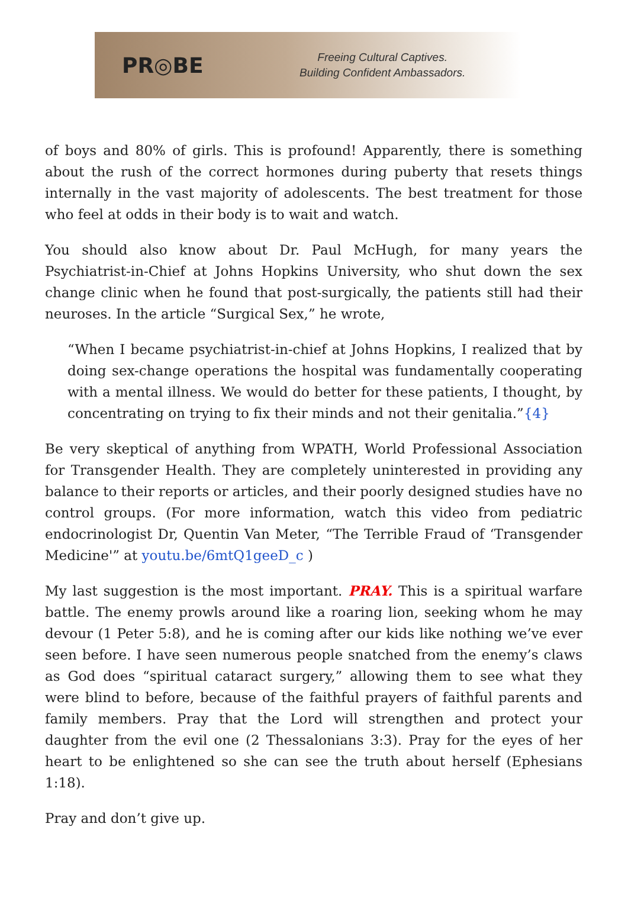PR◎BE
Freeing Cultural Captives.
Building Confident Ambassadors.
of boys and 80% of girls. This is profound! Apparently, there is something about the rush of the correct hormones during puberty that resets things internally in the vast majority of adolescents. The best treatment for those who feel at odds in their body is to wait and watch.
You should also know about Dr. Paul McHugh, for many years the Psychiatrist-in-Chief at Johns Hopkins University, who shut down the sex change clinic when he found that post-surgically, the patients still had their neuroses. In the article “Surgical Sex,” he wrote,
“When I became psychiatrist-in-chief at Johns Hopkins, I realized that by doing sex-change operations the hospital was fundamentally cooperating with a mental illness. We would do better for these patients, I thought, by concentrating on trying to fix their minds and not their genitalia.”{4}
Be very skeptical of anything from WPATH, World Professional Association for Transgender Health. They are completely uninterested in providing any balance to their reports or articles, and their poorly designed studies have no control groups. (For more information, watch this video from pediatric endocrinologist Dr, Quentin Van Meter, “The Terrible Fraud of ‘Transgender Medicine'” at youtu.be/6mtQ1geeD_c )
My last suggestion is the most important. PRAY. This is a spiritual warfare battle. The enemy prowls around like a roaring lion, seeking whom he may devour (1 Peter 5:8), and he is coming after our kids like nothing we’ve ever seen before. I have seen numerous people snatched from the enemy’s claws as God does “spiritual cataract surgery,” allowing them to see what they were blind to before, because of the faithful prayers of faithful parents and family members. Pray that the Lord will strengthen and protect your daughter from the evil one (2 Thessalonians 3:3). Pray for the eyes of her heart to be enlightened so she can see the truth about herself (Ephesians 1:18).
Pray and don’t give up.